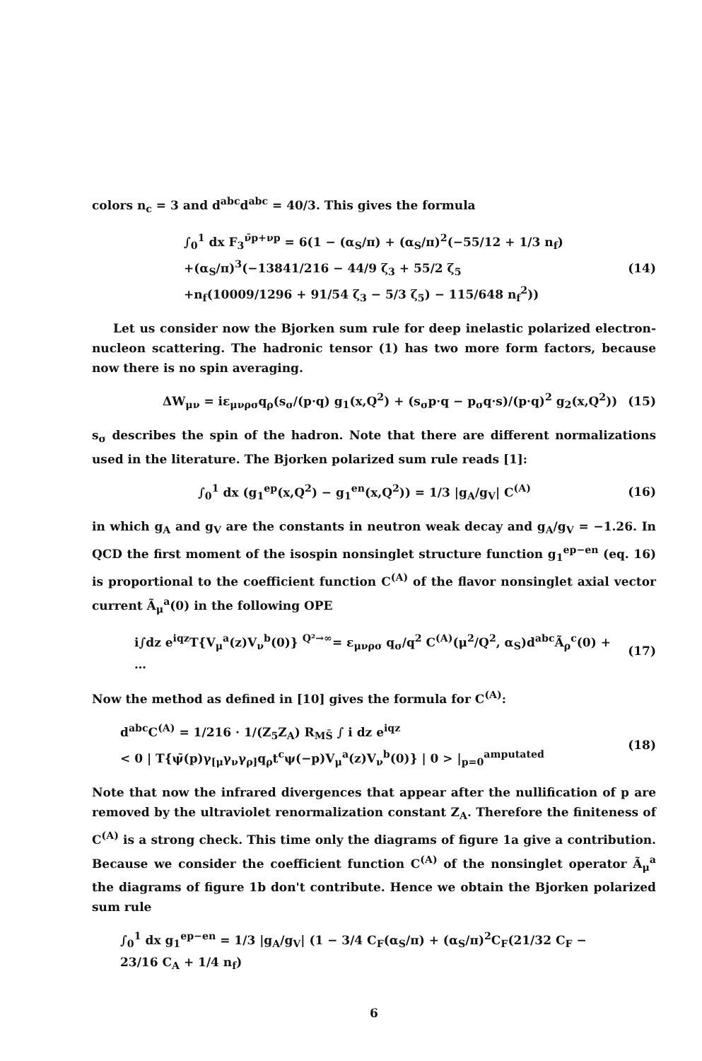colors n<sub>c</sub> = 3 and d<sup>abc</sup>d<sup>abc</sup> = 40/3. This gives the formula
∫<sub>0</sub><sup>1</sup> dx F<sub>3</sub><sup>ν̄p+νp</sup> = 6(1 − (α<sub>S</sub>/π) + (α<sub>S</sub>/π)<sup>2</sup>(−55/12 + 1/3 n<sub>f</sub>)
+(α<sub>S</sub>/π)<sup>3</sup>(−13841/216 − 44/9 ζ<sub>3</sub> + 55/2 ζ<sub>5</sub>
+n<sub>f</sub>(10009/1296 + 91/54 ζ<sub>3</sub> − 5/3 ζ<sub>5</sub>) − 115/648 n<sub>f</sub><sup>2</sup>))
(14)
Let us consider now the Bjorken sum rule for deep inelastic polarized electron-nucleon scattering. The hadronic tensor (1) has two more form factors, because now there is no spin averaging.
ΔW<sub>μν</sub> = iε<sub>μνρσ</sub>q<sub>ρ</sub>(s<sub>σ</sub>/(p·q) g<sub>1</sub>(x,Q<sup>2</sup>) + (s<sub>σ</sub>p·q − p<sub>σ</sub>q·s)/(p·q)<sup>2</sup> g<sub>2</sub>(x,Q<sup>2</sup>))
(15)
s<sub>σ</sub> describes the spin of the hadron. Note that there are different normalizations used in the literature. The Bjorken polarized sum rule reads [1]:
∫<sub>0</sub><sup>1</sup> dx (g<sub>1</sub><sup>ep</sup>(x,Q<sup>2</sup>) − g<sub>1</sub><sup>en</sup>(x,Q<sup>2</sup>)) = 1/3 |g<sub>A</sub>/g<sub>V</sub>| C<sup>(A)</sup>
(16)
in which g<sub>A</sub> and g<sub>V</sub> are the constants in neutron weak decay and g<sub>A</sub>/g<sub>V</sub> = −1.26. In QCD the first moment of the isospin nonsinglet structure function g<sub>1</sub><sup>ep−en</sup> (eq. 16) is proportional to the coefficient function C<sup>(A)</sup> of the flavor nonsinglet axial vector current Ã<sub>μ</sub><sup>a</sup>(0) in the following OPE
i∫dz e<sup>iqz</sup>T{V<sub>μ</sub><sup>a</sup>(z)V<sub>ν</sub><sup>b</sup>(0)} <sup>Q²→∞</sup>= ε<sub>μνρσ</sub> q<sub>σ</sub>/q<sup>2</sup> C<sup>(A)</sup>(μ<sup>2</sup>/Q<sup>2</sup>, α<sub>S</sub>)d<sup>abc</sup>Ã<sub>ρ</sub><sup>c</sup>(0) + …
(17)
Now the method as defined in [10] gives the formula for C<sup>(A)</sup>:
d<sup>abc</sup>C<sup>(A)</sup> = 1/216 · 1/(Z<sub>5</sub>Z<sub>A</sub>) R<sub>MS̄</sub> ∫ i dz e<sup>iqz</sup>
< 0 | T{ψ̄(p)γ<sub>[μ</sub>γ<sub>ν</sub>γ<sub>ρ]</sub>q<sub>ρ</sub>t<sup>c</sup>ψ(−p)V<sub>μ</sub><sup>a</sup>(z)V<sub>ν</sub><sup>b</sup>(0)} | 0 > |<sub>p=0</sub><sup>amputated</sup>
(18)
Note that now the infrared divergences that appear after the nullification of p are removed by the ultraviolet renormalization constant Z<sub>A</sub>. Therefore the finiteness of C<sup>(A)</sup> is a strong check. This time only the diagrams of figure 1a give a contribution. Because we consider the coefficient function C<sup>(A)</sup> of the nonsinglet operator Ã<sub>μ</sub><sup>a</sup> the diagrams of figure 1b don't contribute. Hence we obtain the Bjorken polarized sum rule
∫<sub>0</sub><sup>1</sup> dx g<sub>1</sub><sup>ep−en</sup> = 1/3 |g<sub>A</sub>/g<sub>V</sub>| (1 − 3/4 C<sub>F</sub>(α<sub>S</sub>/π) + (α<sub>S</sub>/π)<sup>2</sup>C<sub>F</sub>(21/32 C<sub>F</sub> − 23/16 C<sub>A</sub> + 1/4 n<sub>f</sub>)
6